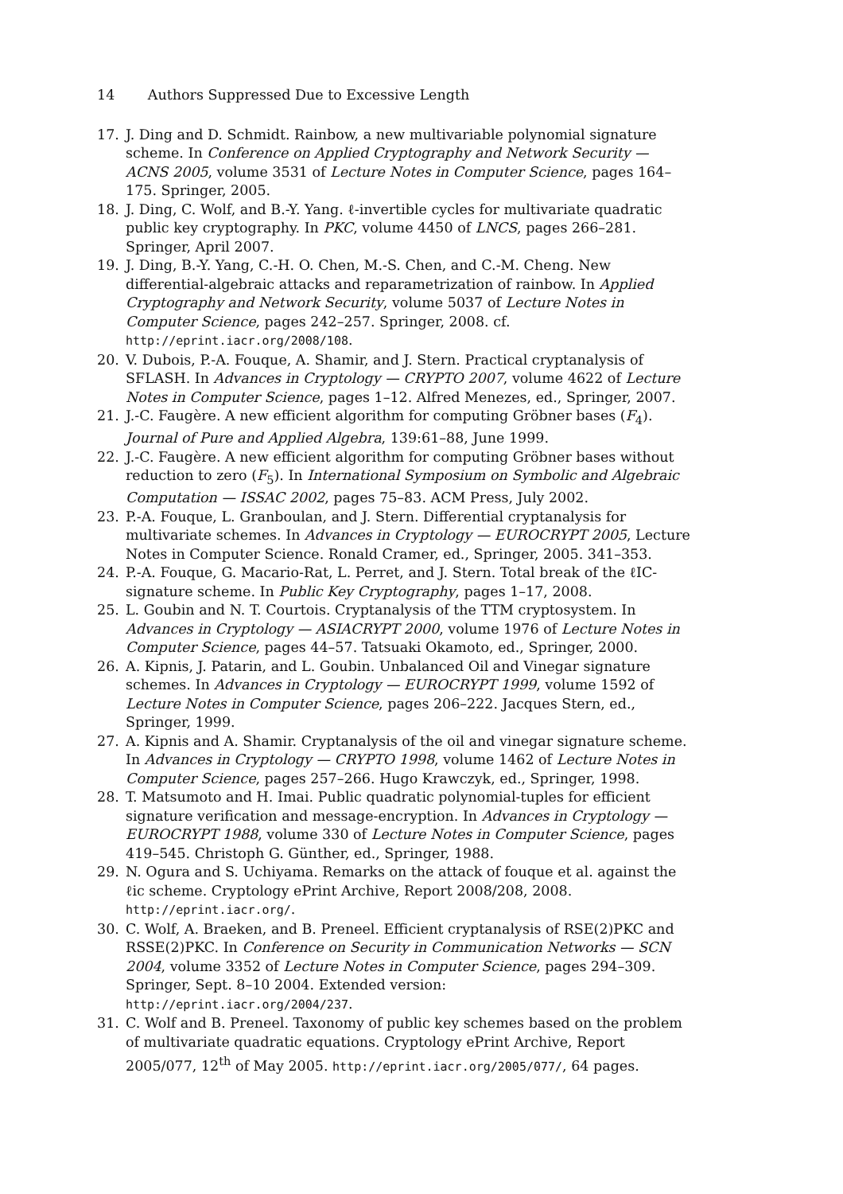14 Authors Suppressed Due to Excessive Length
17. J. Ding and D. Schmidt. Rainbow, a new multivariable polynomial signature scheme. In Conference on Applied Cryptography and Network Security — ACNS 2005, volume 3531 of Lecture Notes in Computer Science, pages 164–175. Springer, 2005.
18. J. Ding, C. Wolf, and B.-Y. Yang. ℓ-invertible cycles for multivariate quadratic public key cryptography. In PKC, volume 4450 of LNCS, pages 266–281. Springer, April 2007.
19. J. Ding, B.-Y. Yang, C.-H. O. Chen, M.-S. Chen, and C.-M. Cheng. New differential-algebraic attacks and reparametrization of rainbow. In Applied Cryptography and Network Security, volume 5037 of Lecture Notes in Computer Science, pages 242–257. Springer, 2008. cf. http://eprint.iacr.org/2008/108.
20. V. Dubois, P.-A. Fouque, A. Shamir, and J. Stern. Practical cryptanalysis of SFLASH. In Advances in Cryptology — CRYPTO 2007, volume 4622 of Lecture Notes in Computer Science, pages 1–12. Alfred Menezes, ed., Springer, 2007.
21. J.-C. Faugère. A new efficient algorithm for computing Gröbner bases (F<sub>4</sub>). Journal of Pure and Applied Algebra, 139:61–88, June 1999.
22. J.-C. Faugère. A new efficient algorithm for computing Gröbner bases without reduction to zero (F<sub>5</sub>). In International Symposium on Symbolic and Algebraic Computation — ISSAC 2002, pages 75–83. ACM Press, July 2002.
23. P.-A. Fouque, L. Granboulan, and J. Stern. Differential cryptanalysis for multivariate schemes. In Advances in Cryptology — EUROCRYPT 2005, Lecture Notes in Computer Science. Ronald Cramer, ed., Springer, 2005. 341–353.
24. P.-A. Fouque, G. Macario-Rat, L. Perret, and J. Stern. Total break of the ℓIC-signature scheme. In Public Key Cryptography, pages 1–17, 2008.
25. L. Goubin and N. T. Courtois. Cryptanalysis of the TTM cryptosystem. In Advances in Cryptology — ASIACRYPT 2000, volume 1976 of Lecture Notes in Computer Science, pages 44–57. Tatsuaki Okamoto, ed., Springer, 2000.
26. A. Kipnis, J. Patarin, and L. Goubin. Unbalanced Oil and Vinegar signature schemes. In Advances in Cryptology — EUROCRYPT 1999, volume 1592 of Lecture Notes in Computer Science, pages 206–222. Jacques Stern, ed., Springer, 1999.
27. A. Kipnis and A. Shamir. Cryptanalysis of the oil and vinegar signature scheme. In Advances in Cryptology — CRYPTO 1998, volume 1462 of Lecture Notes in Computer Science, pages 257–266. Hugo Krawczyk, ed., Springer, 1998.
28. T. Matsumoto and H. Imai. Public quadratic polynomial-tuples for efficient signature verification and message-encryption. In Advances in Cryptology — EUROCRYPT 1988, volume 330 of Lecture Notes in Computer Science, pages 419–545. Christoph G. Günther, ed., Springer, 1988.
29. N. Ogura and S. Uchiyama. Remarks on the attack of fouque et al. against the ℓic scheme. Cryptology ePrint Archive, Report 2008/208, 2008. http://eprint.iacr.org/.
30. C. Wolf, A. Braeken, and B. Preneel. Efficient cryptanalysis of RSE(2)PKC and RSSE(2)PKC. In Conference on Security in Communication Networks — SCN 2004, volume 3352 of Lecture Notes in Computer Science, pages 294–309. Springer, Sept. 8–10 2004. Extended version:
http://eprint.iacr.org/2004/237.
31. C. Wolf and B. Preneel. Taxonomy of public key schemes based on the problem of multivariate quadratic equations. Cryptology ePrint Archive, Report 2005/077, 12<sup>th</sup> of May 2005. http://eprint.iacr.org/2005/077/, 64 pages.